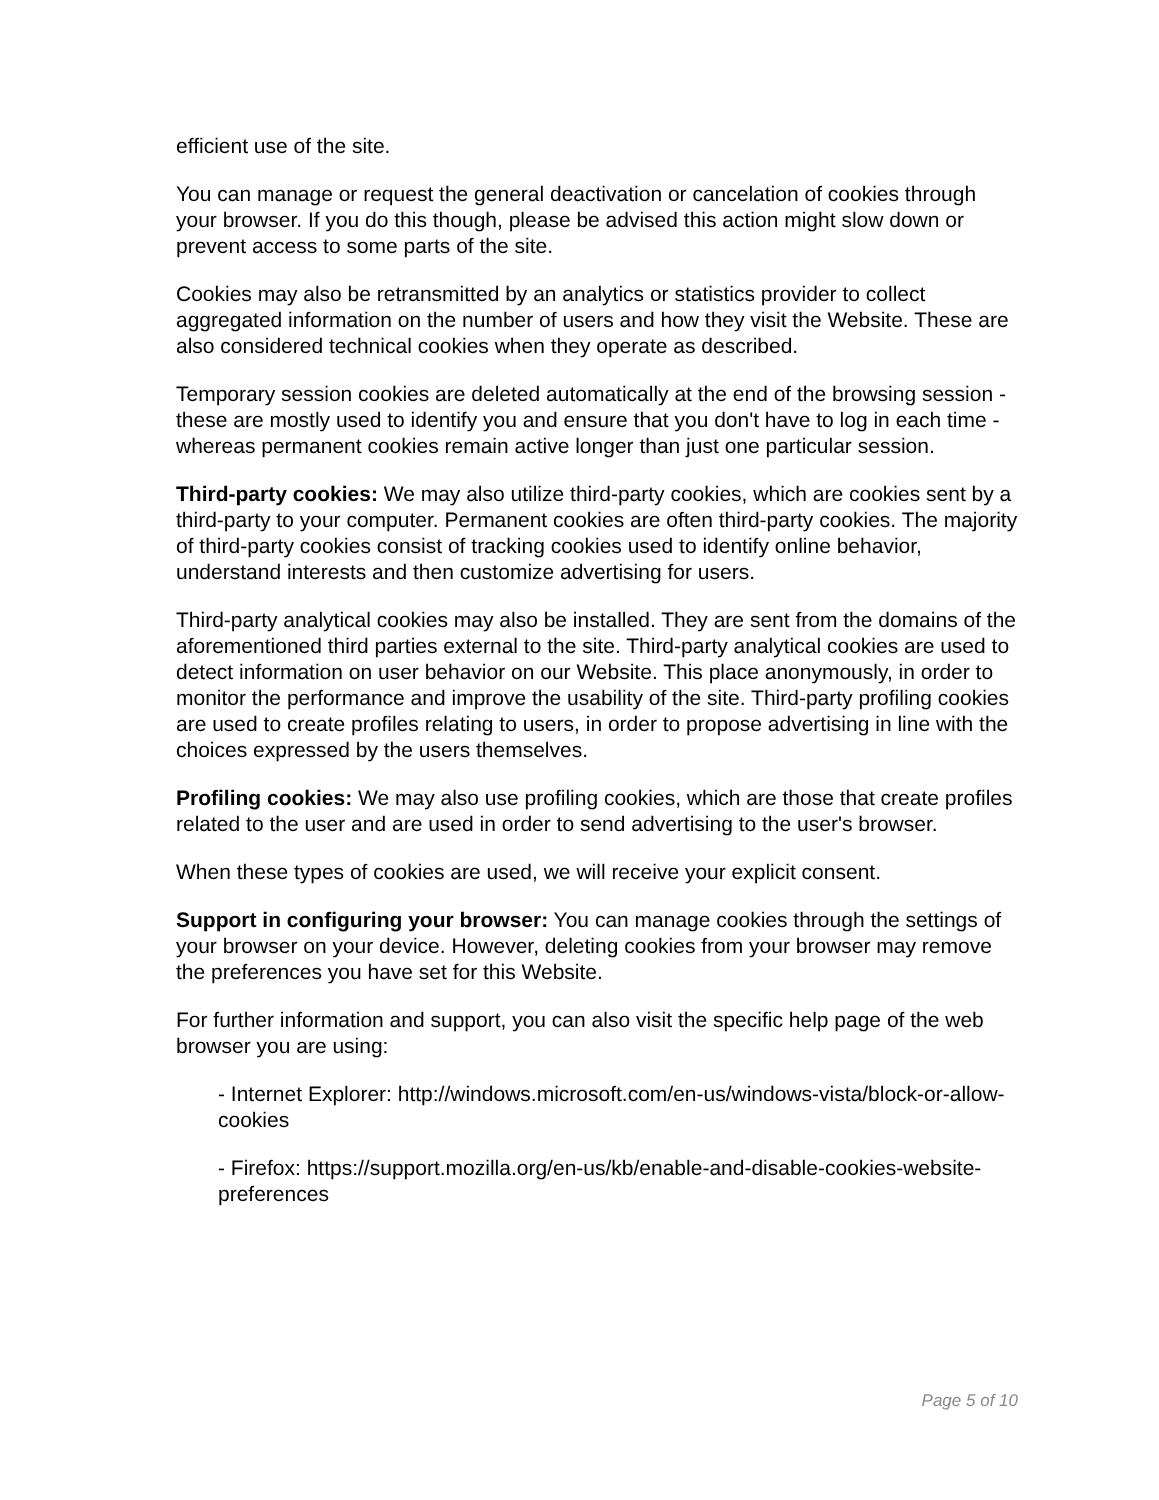efficient use of the site.
You can manage or request the general deactivation or cancelation of cookies through your browser. If you do this though, please be advised this action might slow down or prevent access to some parts of the site.
Cookies may also be retransmitted by an analytics or statistics provider to collect aggregated information on the number of users and how they visit the Website. These are also considered technical cookies when they operate as described.
Temporary session cookies are deleted automatically at the end of the browsing session - these are mostly used to identify you and ensure that you don't have to log in each time - whereas permanent cookies remain active longer than just one particular session.
Third-party cookies: We may also utilize third-party cookies, which are cookies sent by a third-party to your computer. Permanent cookies are often third-party cookies. The majority of third-party cookies consist of tracking cookies used to identify online behavior, understand interests and then customize advertising for users.
Third-party analytical cookies may also be installed. They are sent from the domains of the aforementioned third parties external to the site. Third-party analytical cookies are used to detect information on user behavior on our Website. This place anonymously, in order to monitor the performance and improve the usability of the site. Third-party profiling cookies are used to create profiles relating to users, in order to propose advertising in line with the choices expressed by the users themselves.
Profiling cookies: We may also use profiling cookies, which are those that create profiles related to the user and are used in order to send advertising to the user's browser.
When these types of cookies are used, we will receive your explicit consent.
Support in configuring your browser: You can manage cookies through the settings of your browser on your device. However, deleting cookies from your browser may remove the preferences you have set for this Website.
For further information and support, you can also visit the specific help page of the web browser you are using:
- Internet Explorer: http://windows.microsoft.com/en-us/windows-vista/block-or-allow-cookies
- Firefox: https://support.mozilla.org/en-us/kb/enable-and-disable-cookies-website-preferences
Page 5 of 10